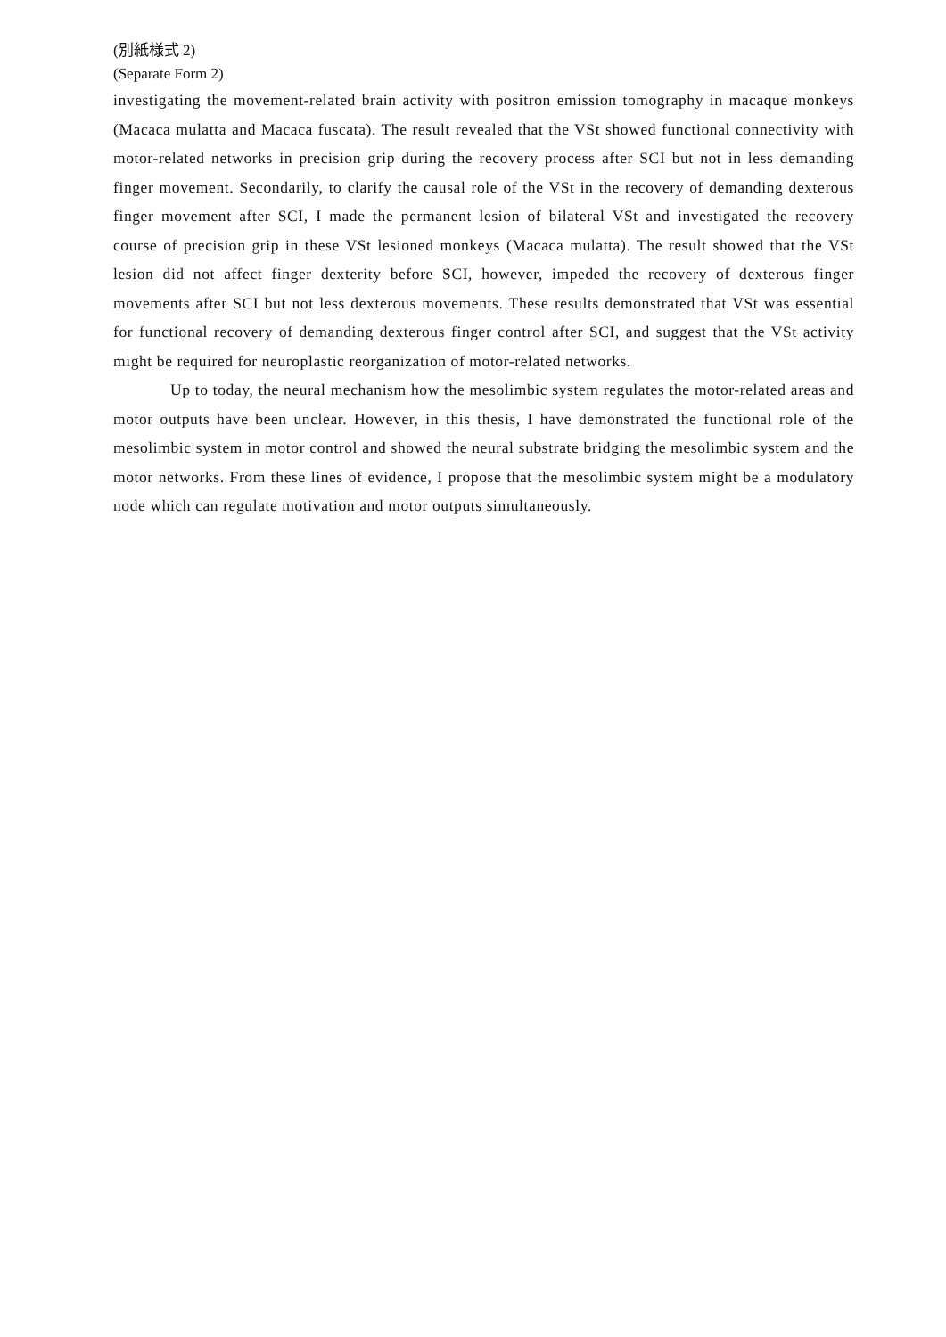(別紙様式 2)
(Separate Form 2)
investigating the movement-related brain activity with positron emission tomography in macaque monkeys (Macaca mulatta and Macaca fuscata). The result revealed that the VSt showed functional connectivity with motor-related networks in precision grip during the recovery process after SCI but not in less demanding finger movement. Secondarily, to clarify the causal role of the VSt in the recovery of demanding dexterous finger movement after SCI, I made the permanent lesion of bilateral VSt and investigated the recovery course of precision grip in these VSt lesioned monkeys (Macaca mulatta). The result showed that the VSt lesion did not affect finger dexterity before SCI, however, impeded the recovery of dexterous finger movements after SCI but not less dexterous movements. These results demonstrated that VSt was essential for functional recovery of demanding dexterous finger control after SCI, and suggest that the VSt activity might be required for neuroplastic reorganization of motor-related networks.
Up to today, the neural mechanism how the mesolimbic system regulates the motor-related areas and motor outputs have been unclear. However, in this thesis, I have demonstrated the functional role of the mesolimbic system in motor control and showed the neural substrate bridging the mesolimbic system and the motor networks. From these lines of evidence, I propose that the mesolimbic system might be a modulatory node which can regulate motivation and motor outputs simultaneously.